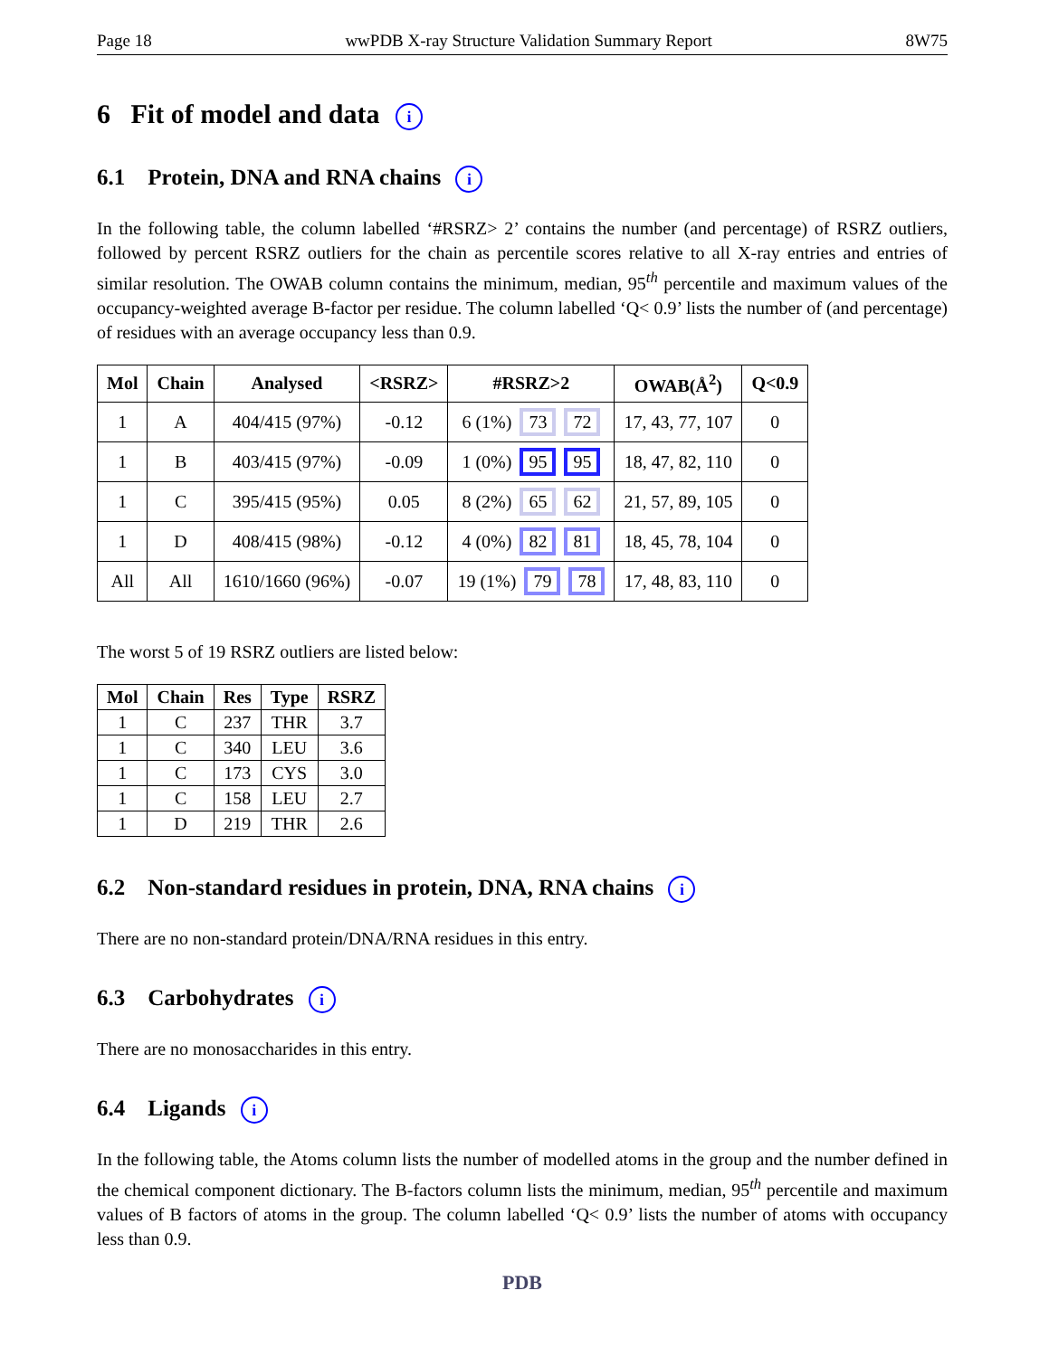Page 18 wwPDB X-ray Structure Validation Summary Report 8W75
6 Fit of model and data i
6.1 Protein, DNA and RNA chains i
In the following table, the column labelled ‘#RSRZ> 2’ contains the number (and percentage) of RSRZ outliers, followed by percent RSRZ outliers for the chain as percentile scores relative to all X-ray entries and entries of similar resolution. The OWAB column contains the minimum, median, 95<sup>th</sup> percentile and maximum values of the occupancy-weighted average B-factor per residue. The column labelled ‘Q< 0.9’ lists the number of (and percentage) of residues with an average occupancy less than 0.9.
| Mol | Chain | Analysed | <RSRZ> | #RSRZ>2 | OWAB(Å<sup>2</sup>) | Q<0.9 |
| --- | --- | --- | --- | --- | --- | --- |
| 1 | A | 404/415 (97%) | -0.12 | 6 (1%) 73 72 | 17, 43, 77, 107 | 0 |
| 1 | B | 403/415 (97%) | -0.09 | 1 (0%) 95 95 | 18, 47, 82, 110 | 0 |
| 1 | C | 395/415 (95%) | 0.05 | 8 (2%) 65 62 | 21, 57, 89, 105 | 0 |
| 1 | D | 408/415 (98%) | -0.12 | 4 (0%) 82 81 | 18, 45, 78, 104 | 0 |
| All | All | 1610/1660 (96%) | -0.07 | 19 (1%) 79 78 | 17, 48, 83, 110 | 0 |
The worst 5 of 19 RSRZ outliers are listed below:
| Mol | Chain | Res | Type | RSRZ |
| --- | --- | --- | --- | --- |
| 1 | C | 237 | THR | 3.7 |
| 1 | C | 340 | LEU | 3.6 |
| 1 | C | 173 | CYS | 3.0 |
| 1 | C | 158 | LEU | 2.7 |
| 1 | D | 219 | THR | 2.6 |
6.2 Non-standard residues in protein, DNA, RNA chains i
There are no non-standard protein/DNA/RNA residues in this entry.
6.3 Carbohydrates i
There are no monosaccharides in this entry.
6.4 Ligands i
In the following table, the Atoms column lists the number of modelled atoms in the group and the number defined in the chemical component dictionary. The B-factors column lists the minimum, median, 95<sup>th</sup> percentile and maximum values of B factors of atoms in the group. The column labelled ‘Q< 0.9’ lists the number of atoms with occupancy less than 0.9.
PDB